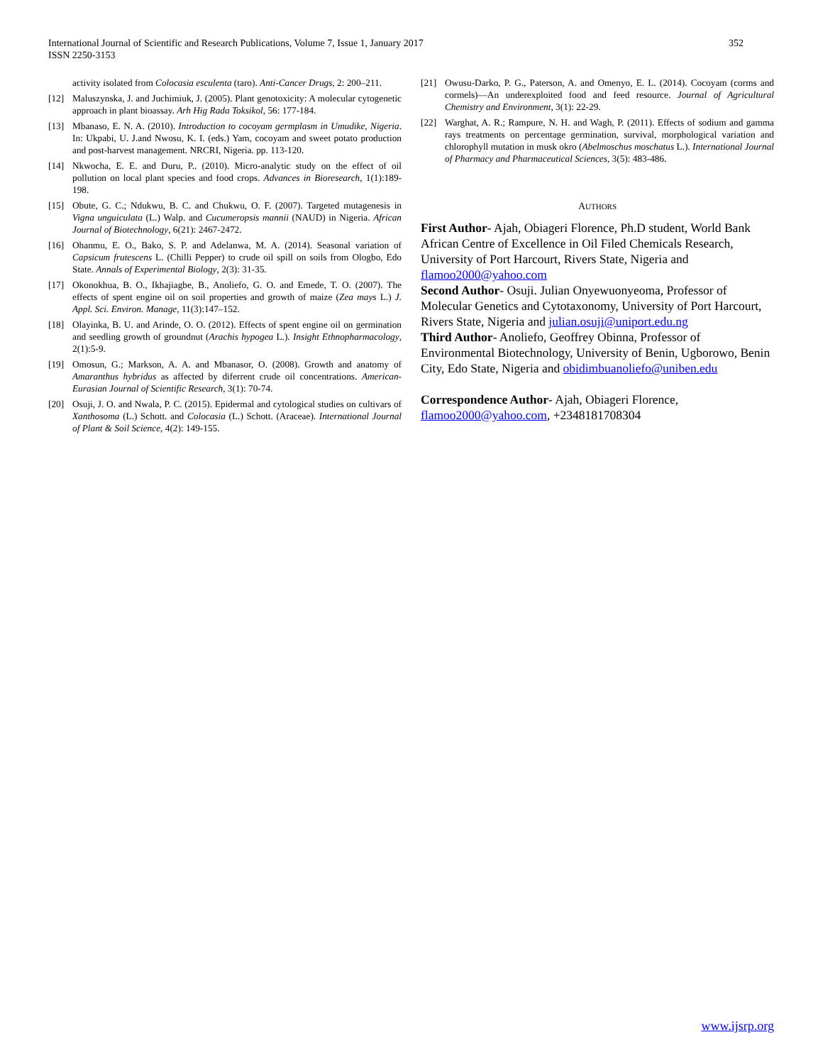International Journal of Scientific and Research Publications, Volume 7, Issue 1, January 2017
ISSN 2250-3153
352
activity isolated from Colocasia esculenta (taro). Anti-Cancer Drugs, 2: 200–211.
[12] Maluszynska, J. and Juchimiuk, J. (2005). Plant genotoxicity: A molecular cytogenetic approach in plant bioassay. Arh Hig Rada Toksikol, 56: 177-184.
[13] Mbanaso, E. N. A. (2010). Introduction to cocoyam germplasm in Umudike, Nigeria. In: Ukpabi, U. J.and Nwosu, K. I. (eds.) Yam, cocoyam and sweet potato production and post-harvest management. NRCRI, Nigeria. pp. 113-120.
[14] Nkwocha, E. E. and Duru, P.. (2010). Micro-analytic study on the effect of oil pollution on local plant species and food crops. Advances in Bioresearch, 1(1):189-198.
[15] Obute, G. C.; Ndukwu, B. C. and Chukwu, O. F. (2007). Targeted mutagenesis in Vigna unguiculata (L.) Walp. and Cucumeropsis mannii (NAUD) in Nigeria. African Journal of Biotechnology, 6(21): 2467-2472.
[16] Ohanmu, E. O., Bako, S. P. and Adelanwa, M. A. (2014). Seasonal variation of Capsicum frutescens L. (Chilli Pepper) to crude oil spill on soils from Ologbo, Edo State. Annals of Experimental Biology, 2(3): 31-35.
[17] Okonokhua, B. O., Ikhajiagbe, B., Anoliefo, G. O. and Emede, T. O. (2007). The effects of spent engine oil on soil properties and growth of maize (Zea mays L.) J. Appl. Sci. Environ. Manage, 11(3):147–152.
[18] Olayinka, B. U. and Arinde, O. O. (2012). Effects of spent engine oil on germination and seedling growth of groundnut (Arachis hypogea L.). Insight Ethnopharmacology, 2(1):5-9.
[19] Omosun, G.; Markson, A. A. and Mbanasor, O. (2008). Growth and anatomy of Amaranthus hybridus as affected by diferrent crude oil concentrations. American-Eurasian Journal of Scientific Research, 3(1): 70-74.
[20] Osuji, J. O. and Nwala, P. C. (2015). Epidermal and cytological studies on cultivars of Xanthosoma (L.) Schott. and Colocasia (L.) Schott. (Araceae). International Journal of Plant & Soil Science, 4(2): 149-155.
[21] Owusu-Darko, P. G., Paterson, A. and Omenyo, E. L. (2014). Cocoyam (corms and cormels)—An underexploited food and feed resource. Journal of Agricultural Chemistry and Environment, 3(1): 22-29.
[22] Warghat, A. R.; Rampure, N. H. and Wagh, P. (2011). Effects of sodium and gamma rays treatments on percentage germination, survival, morphological variation and chlorophyll mutation in musk okro (Abelmoschus moschatus L.). International Journal of Pharmacy and Pharmaceutical Sciences, 3(5): 483-486.
AUTHORS
First Author- Ajah, Obiageri Florence, Ph.D student, World Bank African Centre of Excellence in Oil Filed Chemicals Research, University of Port Harcourt, Rivers State, Nigeria and flamoo2000@yahoo.com
Second Author- Osuji. Julian Onyewuonyeoma, Professor of Molecular Genetics and Cytotaxonomy, University of Port Harcourt, Rivers State, Nigeria and julian.osuji@uniport.edu.ng
Third Author- Anoliefo, Geoffrey Obinna, Professor of Environmental Biotechnology, University of Benin, Ugborowo, Benin City, Edo State, Nigeria and obidimbuanoliefo@uniben.edu
Correspondence Author- Ajah, Obiageri Florence, flamoo2000@yahoo.com, +2348181708304
www.ijsrp.org